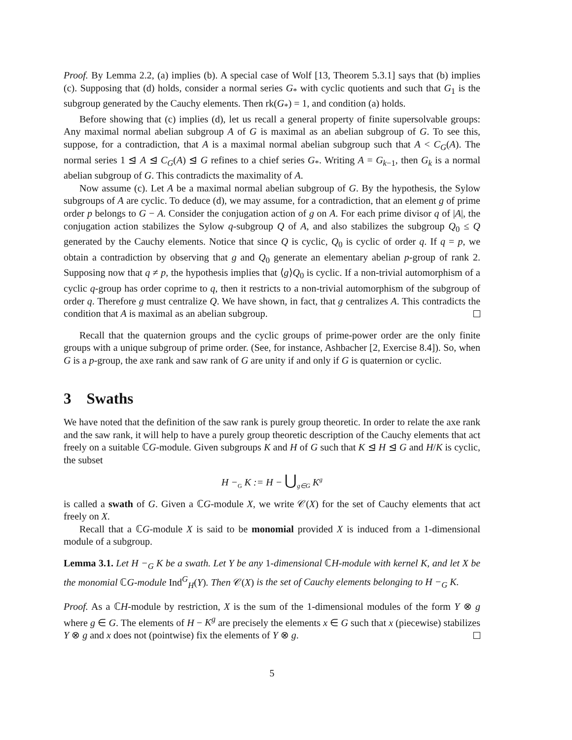Proof. By Lemma 2.2, (a) implies (b). A special case of Wolf [13, Theorem 5.3.1] says that (b) implies (c). Supposing that (d) holds, consider a normal series G<sub>*</sub> with cyclic quotients and such that G<sub>1</sub> is the subgroup generated by the Cauchy elements. Then rk(G<sub>*</sub>) = 1, and condition (a) holds.
Before showing that (c) implies (d), let us recall a general property of finite supersolvable groups: Any maximal normal abelian subgroup A of G is maximal as an abelian subgroup of G. To see this, suppose, for a contradiction, that A is a maximal normal abelian subgroup such that A < C<sub>G</sub>(A). The normal series 1 ⊴ A ⊴ C<sub>G</sub>(A) ⊴ G refines to a chief series G<sub>*</sub>. Writing A = G<sub>k−1</sub>, then G<sub>k</sub> is a normal abelian subgroup of G. This contradicts the maximality of A.
Now assume (c). Let A be a maximal normal abelian subgroup of G. By the hypothesis, the Sylow subgroups of A are cyclic. To deduce (d), we may assume, for a contradiction, that an element g of prime order p belongs to G − A. Consider the conjugation action of g on A. For each prime divisor q of |A|, the conjugation action stabilizes the Sylow q-subgroup Q of A, and also stabilizes the subgroup Q<sub>0</sub> ≤ Q generated by the Cauchy elements. Notice that since Q is cyclic, Q<sub>0</sub> is cyclic of order q. If q = p, we obtain a contradiction by observing that g and Q<sub>0</sub> generate an elementary abelian p-group of rank 2. Supposing now that q ≠ p, the hypothesis implies that ⟨g⟩Q<sub>0</sub> is cyclic. If a non-trivial automorphism of a cyclic q-group has order coprime to q, then it restricts to a non-trivial automorphism of the subgroup of order q. Therefore g must centralize Q. We have shown, in fact, that g centralizes A. This contradicts the condition that A is maximal as an abelian subgroup.
Recall that the quaternion groups and the cyclic groups of prime-power order are the only finite groups with a unique subgroup of prime order. (See, for instance, Ashbacher [2, Exercise 8.4]). So, when G is a p-group, the axe rank and saw rank of G are unity if and only if G is quaternion or cyclic.
3 Swaths
We have noted that the definition of the saw rank is purely group theoretic. In order to relate the axe rank and the saw rank, it will help to have a purely group theoretic description of the Cauchy elements that act freely on a suitable ℂG-module. Given subgroups K and H of G such that K ⊴ H ⊴ G and H/K is cyclic, the subset
H −<sub>G</sub> K := H − ⋃<sub>g∈G</sub> K<sup>g</sup>
is called a swath of G. Given a ℂG-module X, we write 𝒞(X) for the set of Cauchy elements that act freely on X.
Recall that a ℂG-module X is said to be monomial provided X is induced from a 1-dimensional module of a subgroup.
Lemma 3.1. Let H −<sub>G</sub> K be a swath. Let Y be any 1-dimensional ℂH-module with kernel K, and let X be the monomial ℂG-module Ind<sup>G</sup><sub>H</sub>(Y). Then 𝒞(X) is the set of Cauchy elements belonging to H −<sub>G</sub> K.
Proof. As a ℂH-module by restriction, X is the sum of the 1-dimensional modules of the form Y ⊗ g where g ∈ G. The elements of H − K<sup>g</sup> are precisely the elements x ∈ G such that x (piecewise) stabilizes Y ⊗ g and x does not (pointwise) fix the elements of Y ⊗ g.
5